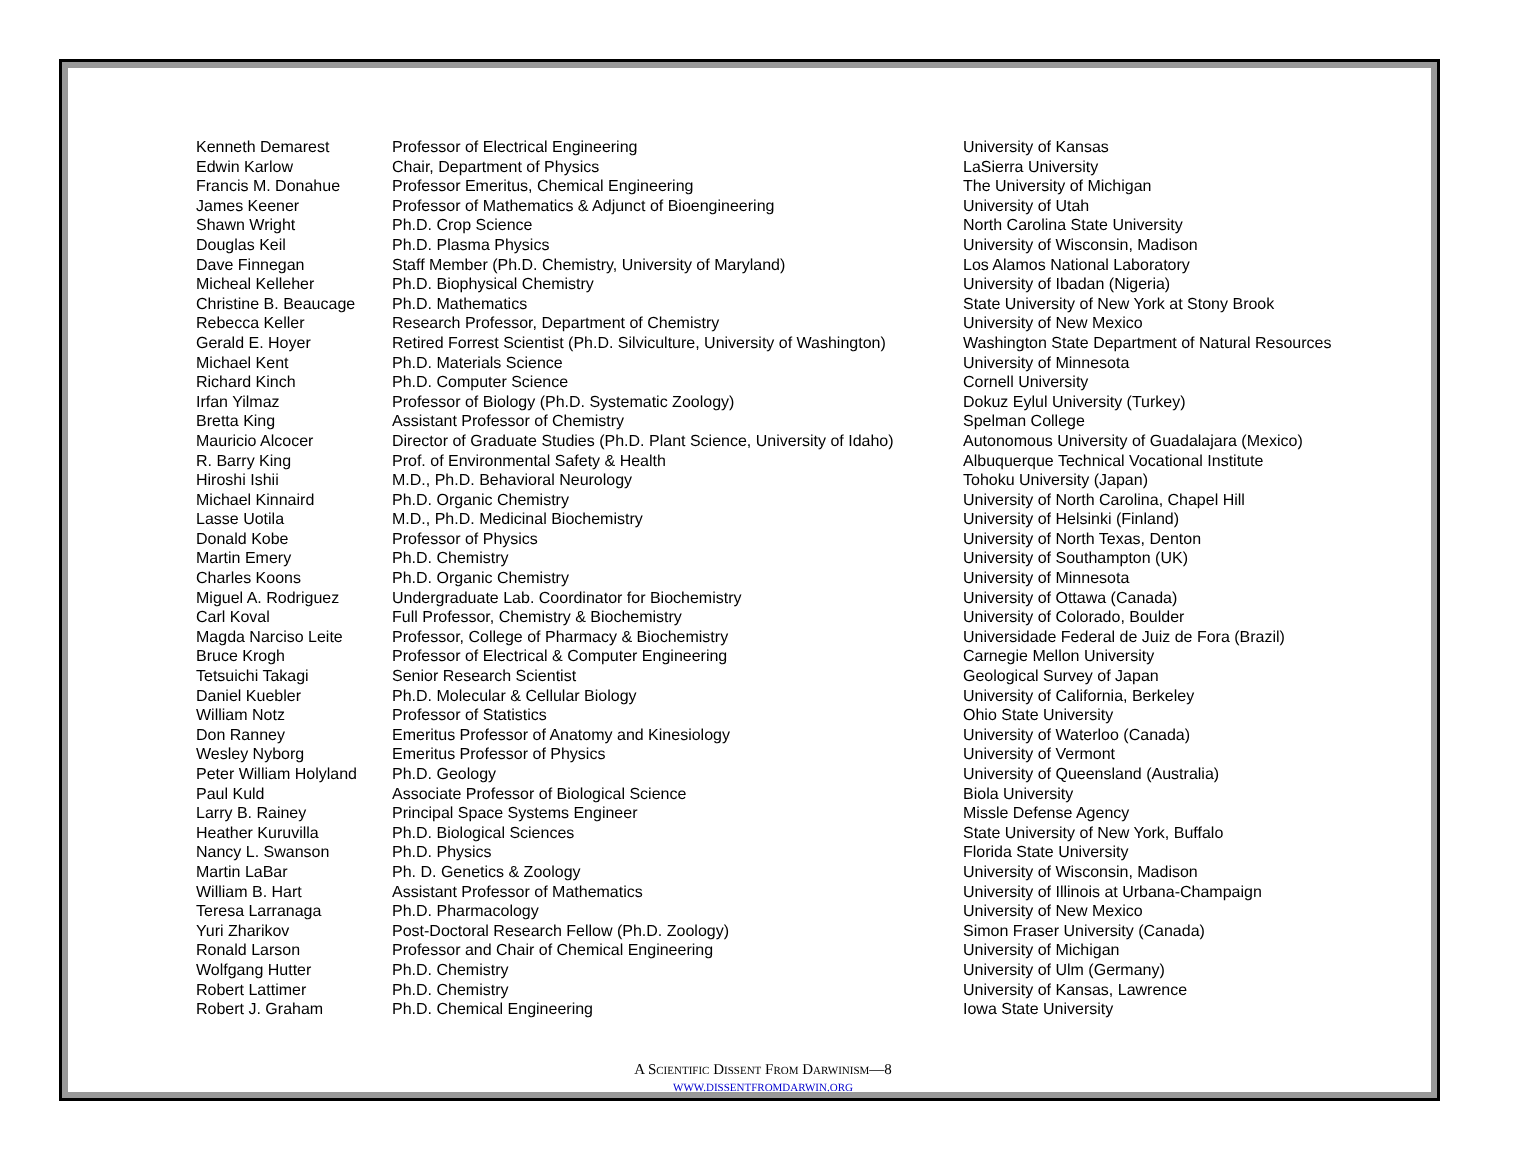| Kenneth Demarest | Professor of Electrical Engineering | University of Kansas |
| Edwin Karlow | Chair, Department of Physics | LaSierra University |
| Francis M. Donahue | Professor Emeritus, Chemical Engineering | The University of Michigan |
| James Keener | Professor of Mathematics & Adjunct of Bioengineering | University of Utah |
| Shawn Wright | Ph.D. Crop Science | North Carolina State University |
| Douglas Keil | Ph.D. Plasma Physics | University of Wisconsin, Madison |
| Dave Finnegan | Staff Member (Ph.D. Chemistry, University of Maryland) | Los Alamos National Laboratory |
| Micheal Kelleher | Ph.D. Biophysical Chemistry | University of Ibadan (Nigeria) |
| Christine B. Beaucage | Ph.D. Mathematics | State University of New York at Stony Brook |
| Rebecca Keller | Research Professor, Department of Chemistry | University of New Mexico |
| Gerald E. Hoyer | Retired Forrest Scientist (Ph.D. Silviculture, University of Washington) | Washington State Department of Natural Resources |
| Michael Kent | Ph.D. Materials Science | University of Minnesota |
| Richard Kinch | Ph.D. Computer Science | Cornell University |
| Irfan Yilmaz | Professor of Biology (Ph.D. Systematic Zoology) | Dokuz Eylul University (Turkey) |
| Bretta King | Assistant Professor of Chemistry | Spelman College |
| Mauricio Alcocer | Director of Graduate Studies (Ph.D. Plant Science, University of Idaho) | Autonomous University of Guadalajara (Mexico) |
| R. Barry King | Prof. of Environmental Safety & Health | Albuquerque Technical Vocational Institute |
| Hiroshi Ishii | M.D., Ph.D. Behavioral Neurology | Tohoku University (Japan) |
| Michael Kinnaird | Ph.D. Organic Chemistry | University of North Carolina, Chapel Hill |
| Lasse Uotila | M.D., Ph.D. Medicinal Biochemistry | University of Helsinki (Finland) |
| Donald Kobe | Professor of Physics | University of North Texas, Denton |
| Martin Emery | Ph.D. Chemistry | University of Southampton (UK) |
| Charles Koons | Ph.D. Organic Chemistry | University of Minnesota |
| Miguel A. Rodriguez | Undergraduate Lab. Coordinator for Biochemistry | University of Ottawa (Canada) |
| Carl Koval | Full Professor, Chemistry & Biochemistry | University of Colorado, Boulder |
| Magda Narciso Leite | Professor, College of Pharmacy & Biochemistry | Universidade Federal de Juiz de Fora (Brazil) |
| Bruce Krogh | Professor of Electrical & Computer Engineering | Carnegie Mellon University |
| Tetsuichi Takagi | Senior Research Scientist | Geological Survey of Japan |
| Daniel Kuebler | Ph.D. Molecular & Cellular Biology | University of California, Berkeley |
| William Notz | Professor of Statistics | Ohio State University |
| Don Ranney | Emeritus Professor of Anatomy and Kinesiology | University of Waterloo (Canada) |
| Wesley Nyborg | Emeritus Professor of Physics | University of Vermont |
| Peter William Holyland | Ph.D. Geology | University of Queensland (Australia) |
| Paul Kuld | Associate Professor of Biological Science | Biola University |
| Larry B. Rainey | Principal Space Systems Engineer | Missle Defense Agency |
| Heather Kuruvilla | Ph.D. Biological Sciences | State University of New York, Buffalo |
| Nancy L. Swanson | Ph.D. Physics | Florida State University |
| Martin LaBar | Ph. D. Genetics & Zoology | University of Wisconsin, Madison |
| William B. Hart | Assistant Professor of Mathematics | University of Illinois at Urbana-Champaign |
| Teresa Larranaga | Ph.D. Pharmacology | University of New Mexico |
| Yuri Zharikov | Post-Doctoral Research Fellow (Ph.D. Zoology) | Simon Fraser University (Canada) |
| Ronald Larson | Professor and Chair of Chemical Engineering | University of Michigan |
| Wolfgang Hutter | Ph.D. Chemistry | University of Ulm (Germany) |
| Robert Lattimer | Ph.D. Chemistry | University of Kansas, Lawrence |
| Robert J. Graham | Ph.D. Chemical Engineering | Iowa State University |
A SCIENTIFIC DISSENT FROM DARWINISM—8
WWW.DISSENTFROMDARWIN.ORG